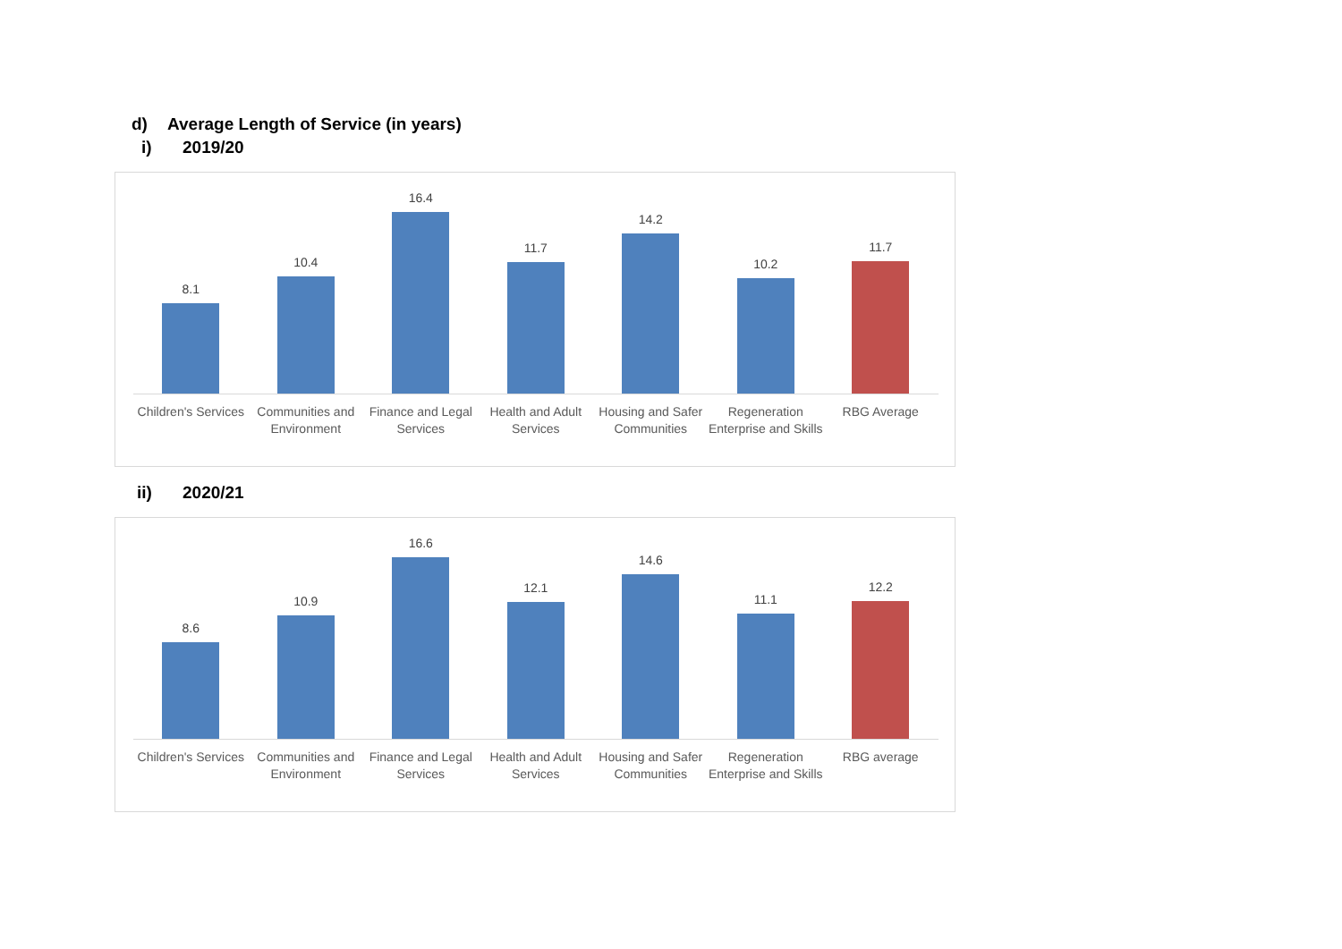d) Average Length of Service (in years)
i) 2019/20
8.1
10.4
16.4
11.7
14.2
10.2
11.7
Children's Services
Communities and Environment
Finance and Legal Services
Health and Adult Services
Housing and Safer Communities
Regeneration Enterprise and Skills
RBG Average
ii) 2020/21
8.6
10.9
16.6
12.1
14.6
11.1
12.2
Children's Services
Communities and Environment
Finance and Legal Services
Health and Adult Services
Housing and Safer Communities
Regeneration Enterprise and Skills
RBG average